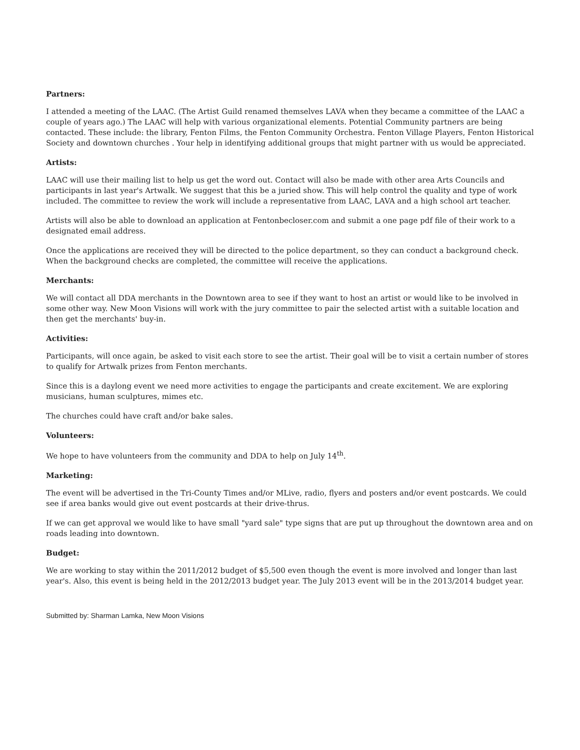Partners:
I attended a meeting of the LAAC. (The Artist Guild renamed themselves LAVA when they became a committee of the LAAC a couple of years ago.) The LAAC will help with various organizational elements. Potential Community partners are being contacted. These include: the library, Fenton Films, the Fenton Community Orchestra. Fenton Village Players, Fenton Historical Society and downtown churches . Your help in identifying additional groups that might partner with us would be appreciated.
Artists:
LAAC will use their mailing list to help us get the word out. Contact will also be made with other area Arts Councils and participants in last year's Artwalk. We suggest that this be a juried show. This will help control the quality and type of work included. The committee to review the work will include a representative from LAAC, LAVA and a high school art teacher.
Artists will also be able to download an application at Fentonbecloser.com and submit a one page pdf file of their work to a designated email address.
Once the applications are received they will be directed to the police department, so they can conduct a background check. When the background checks are completed, the committee will receive the applications.
Merchants:
We will contact all DDA merchants in the Downtown area to see if they want to host an artist or would like to be involved in some other way. New Moon Visions will work with the jury committee to pair the selected artist with a suitable location and then get the merchants' buy-in.
Activities:
Participants, will once again, be asked to visit each store to see the artist. Their goal will be to visit a certain number of stores to qualify for Artwalk prizes from Fenton merchants.
Since this is a daylong event we need more activities to engage the participants and create excitement. We are exploring musicians, human sculptures, mimes etc.
The churches could have craft and/or bake sales.
Volunteers:
We hope to have volunteers from the community and DDA to help on July 14<sup>th</sup>.
Marketing:
The event will be advertised in the Tri-County Times and/or MLive, radio, flyers and posters and/or event postcards. We could see if area banks would give out event postcards at their drive-thrus.
If we can get approval we would like to have small "yard sale" type signs that are put up throughout the downtown area and on roads leading into downtown.
Budget:
We are working to stay within the 2011/2012 budget of $5,500 even though the event is more involved and longer than last year's. Also, this event is being held in the 2012/2013 budget year. The July 2013 event will be in the 2013/2014 budget year.
Submitted by: Sharman Lamka, New Moon Visions